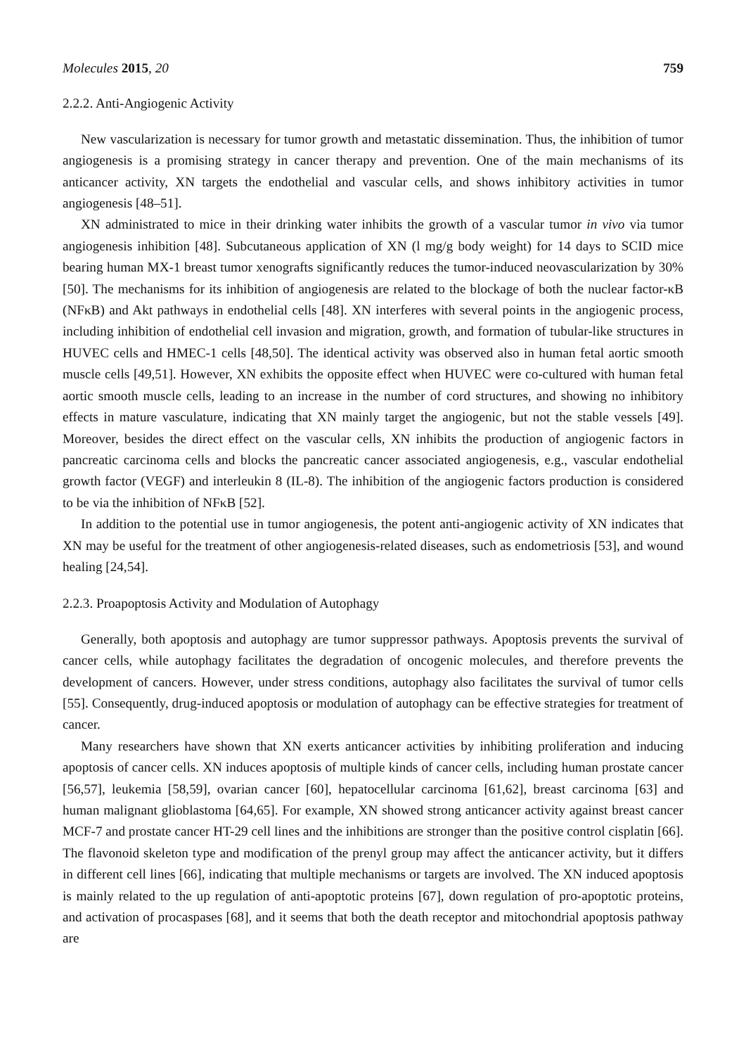Molecules 2015, 20 759
2.2.2. Anti-Angiogenic Activity
New vascularization is necessary for tumor growth and metastatic dissemination. Thus, the inhibition of tumor angiogenesis is a promising strategy in cancer therapy and prevention. One of the main mechanisms of its anticancer activity, XN targets the endothelial and vascular cells, and shows inhibitory activities in tumor angiogenesis [48–51].
XN administrated to mice in their drinking water inhibits the growth of a vascular tumor in vivo via tumor angiogenesis inhibition [48]. Subcutaneous application of XN (l mg/g body weight) for 14 days to SCID mice bearing human MX-1 breast tumor xenografts significantly reduces the tumor-induced neovascularization by 30% [50]. The mechanisms for its inhibition of angiogenesis are related to the blockage of both the nuclear factor-κB (NFκB) and Akt pathways in endothelial cells [48]. XN interferes with several points in the angiogenic process, including inhibition of endothelial cell invasion and migration, growth, and formation of tubular-like structures in HUVEC cells and HMEC-1 cells [48,50]. The identical activity was observed also in human fetal aortic smooth muscle cells [49,51]. However, XN exhibits the opposite effect when HUVEC were co-cultured with human fetal aortic smooth muscle cells, leading to an increase in the number of cord structures, and showing no inhibitory effects in mature vasculature, indicating that XN mainly target the angiogenic, but not the stable vessels [49]. Moreover, besides the direct effect on the vascular cells, XN inhibits the production of angiogenic factors in pancreatic carcinoma cells and blocks the pancreatic cancer associated angiogenesis, e.g., vascular endothelial growth factor (VEGF) and interleukin 8 (IL-8). The inhibition of the angiogenic factors production is considered to be via the inhibition of NFκB [52].
In addition to the potential use in tumor angiogenesis, the potent anti-angiogenic activity of XN indicates that XN may be useful for the treatment of other angiogenesis-related diseases, such as endometriosis [53], and wound healing [24,54].
2.2.3. Proapoptosis Activity and Modulation of Autophagy
Generally, both apoptosis and autophagy are tumor suppressor pathways. Apoptosis prevents the survival of cancer cells, while autophagy facilitates the degradation of oncogenic molecules, and therefore prevents the development of cancers. However, under stress conditions, autophagy also facilitates the survival of tumor cells [55]. Consequently, drug-induced apoptosis or modulation of autophagy can be effective strategies for treatment of cancer.
Many researchers have shown that XN exerts anticancer activities by inhibiting proliferation and inducing apoptosis of cancer cells. XN induces apoptosis of multiple kinds of cancer cells, including human prostate cancer [56,57], leukemia [58,59], ovarian cancer [60], hepatocellular carcinoma [61,62], breast carcinoma [63] and human malignant glioblastoma [64,65]. For example, XN showed strong anticancer activity against breast cancer MCF-7 and prostate cancer HT-29 cell lines and the inhibitions are stronger than the positive control cisplatin [66]. The flavonoid skeleton type and modification of the prenyl group may affect the anticancer activity, but it differs in different cell lines [66], indicating that multiple mechanisms or targets are involved. The XN induced apoptosis is mainly related to the up regulation of anti-apoptotic proteins [67], down regulation of pro-apoptotic proteins, and activation of procaspases [68], and it seems that both the death receptor and mitochondrial apoptosis pathway are